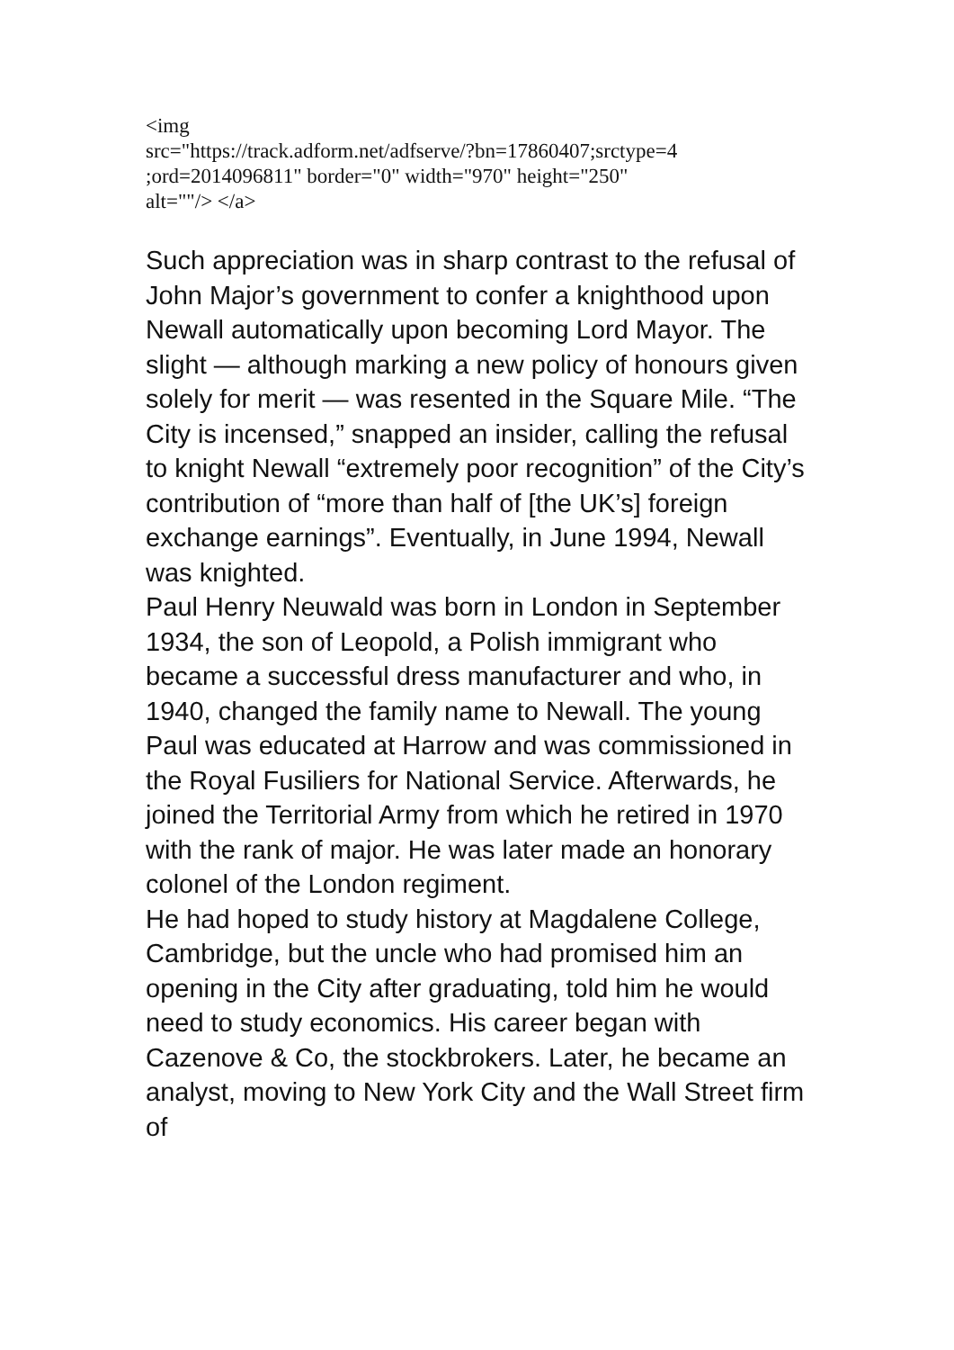<img
src="https://track.adform.net/adfserve/?bn=17860407;srctype=4
;ord=2014096811" border="0" width="970" height="250"
alt=""/> </a>
Such appreciation was in sharp contrast to the refusal of John Major’s government to confer a knighthood upon Newall automatically upon becoming Lord Mayor. The slight — although marking a new policy of honours given solely for merit — was resented in the Square Mile. “The City is incensed,” snapped an insider, calling the refusal to knight Newall “extremely poor recognition” of the City’s contribution of “more than half of [the UK’s] foreign exchange earnings”. Eventually, in June 1994, Newall was knighted.
Paul Henry Neuwald was born in London in September 1934, the son of Leopold, a Polish immigrant who became a successful dress manufacturer and who, in 1940, changed the family name to Newall. The young Paul was educated at Harrow and was commissioned in the Royal Fusiliers for National Service. Afterwards, he joined the Territorial Army from which he retired in 1970 with the rank of major. He was later made an honorary colonel of the London regiment.
He had hoped to study history at Magdalene College, Cambridge, but the uncle who had promised him an opening in the City after graduating, told him he would need to study economics. His career began with Cazenove & Co, the stockbrokers. Later, he became an analyst, moving to New York City and the Wall Street firm of